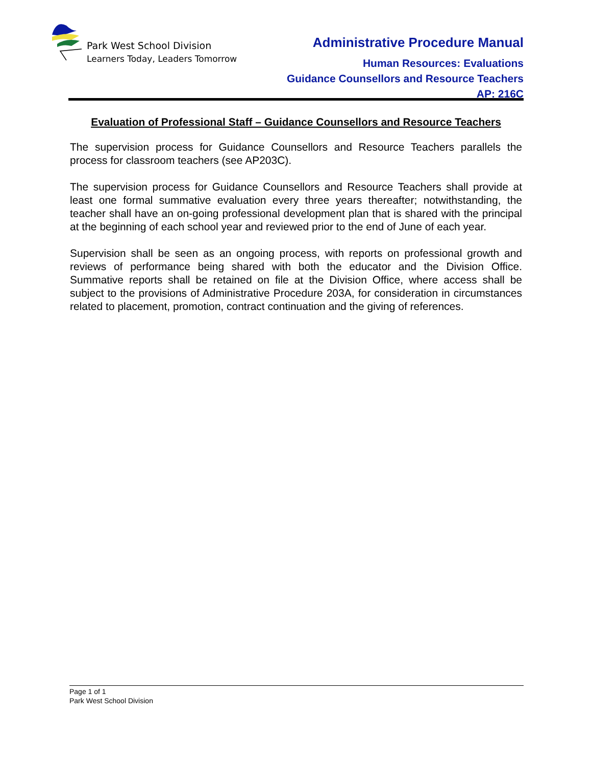Park West School Division
Learners Today, Leaders Tomorrow
Administrative Procedure Manual
Human Resources: Evaluations
Guidance Counsellors and Resource Teachers
AP: 216C
Evaluation of Professional Staff – Guidance Counsellors and Resource Teachers
The supervision process for Guidance Counsellors and Resource Teachers parallels the process for classroom teachers (see AP203C).
The supervision process for Guidance Counsellors and Resource Teachers shall provide at least one formal summative evaluation every three years thereafter; notwithstanding, the teacher shall have an on-going professional development plan that is shared with the principal at the beginning of each school year and reviewed prior to the end of June of each year.
Supervision shall be seen as an ongoing process, with reports on professional growth and reviews of performance being shared with both the educator and the Division Office. Summative reports shall be retained on file at the Division Office, where access shall be subject to the provisions of Administrative Procedure 203A, for consideration in circumstances related to placement, promotion, contract continuation and the giving of references.
Page 1 of 1
Park West School Division